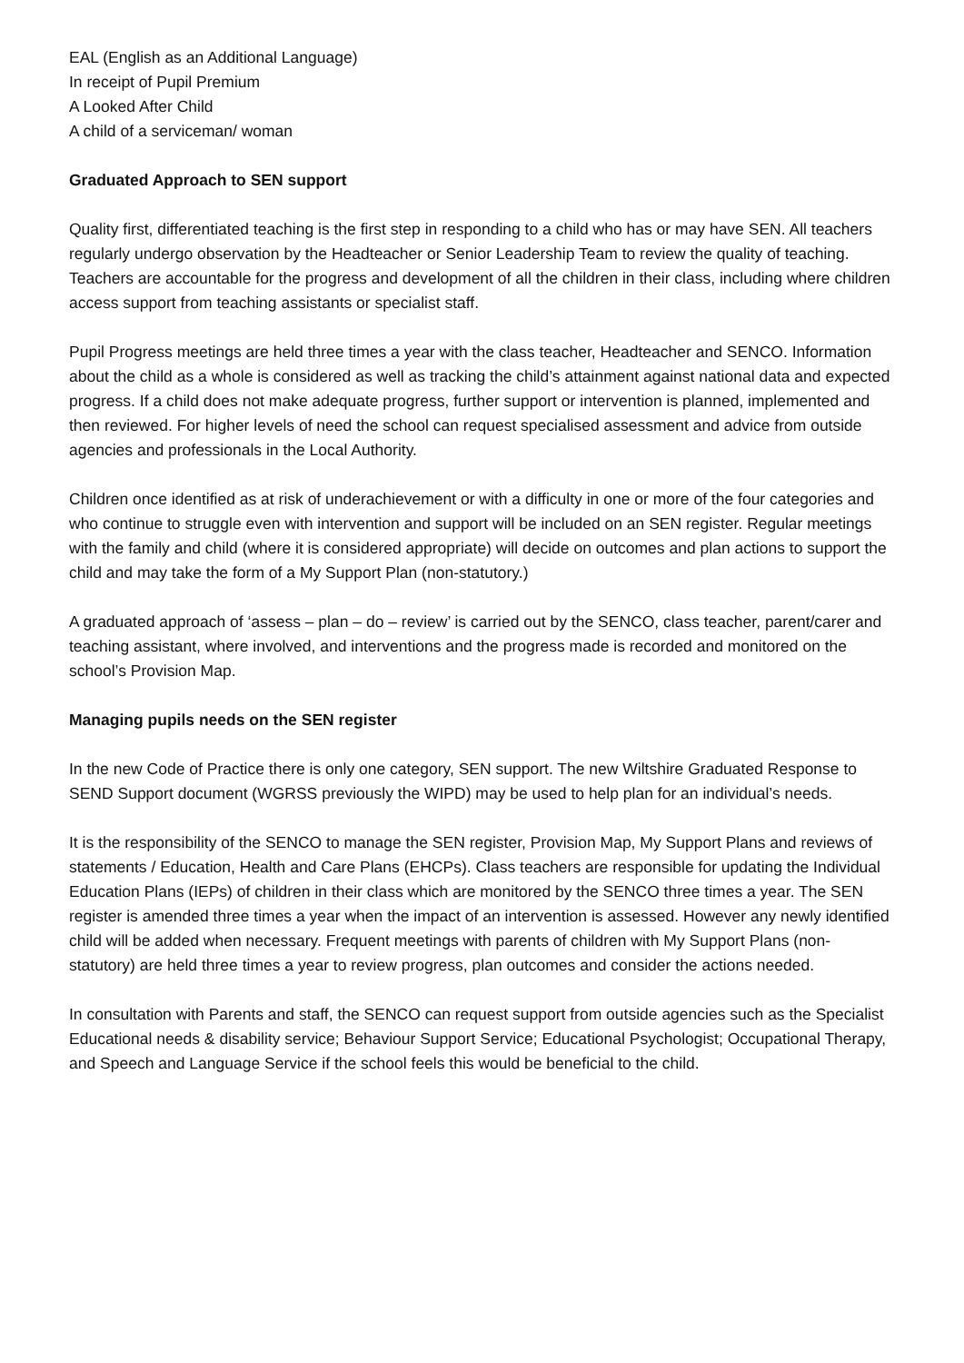EAL (English as an Additional Language)
In receipt of Pupil Premium
A Looked After Child
A child of a serviceman/ woman
Graduated Approach to SEN support
Quality first, differentiated teaching is the first step in responding to a child who has or may have SEN. All teachers regularly undergo observation by the Headteacher or Senior Leadership Team to review the quality of teaching. Teachers are accountable for the progress and development of all the children in their class, including where children access support from teaching assistants or specialist staff.
Pupil Progress meetings are held three times a year with the class teacher, Headteacher and SENCO. Information about the child as a whole is considered as well as tracking the child’s attainment against national data and expected progress. If a child does not make adequate progress, further support or intervention is planned, implemented and then reviewed. For higher levels of need the school can request specialised assessment and advice from outside agencies and professionals in the Local Authority.
Children once identified as at risk of underachievement or with a difficulty in one or more of the four categories and who continue to struggle even with intervention and support will be included on an SEN register. Regular meetings with the family and child (where it is considered appropriate) will decide on outcomes and plan actions to support the child and may take the form of a My Support Plan (non-statutory.)
A graduated approach of ‘assess – plan – do – review’ is carried out by the SENCO, class teacher, parent/carer and teaching assistant, where involved, and interventions and the progress made is recorded and monitored on the school’s Provision Map.
Managing pupils needs on the SEN register
In the new Code of Practice there is only one category, SEN support. The new Wiltshire Graduated Response to SEND Support document (WGRSS previously the WIPD) may be used to help plan for an individual’s needs.
It is the responsibility of the SENCO to manage the SEN register, Provision Map, My Support Plans and reviews of statements / Education, Health and Care Plans (EHCPs). Class teachers are responsible for updating the Individual Education Plans (IEPs) of children in their class which are monitored by the SENCO three times a year. The SEN register is amended three times a year when the impact of an intervention is assessed. However any newly identified child will be added when necessary. Frequent meetings with parents of children with My Support Plans (non-statutory) are held three times a year to review progress, plan outcomes and consider the actions needed.
In consultation with Parents and staff, the SENCO can request support from outside agencies such as the Specialist Educational needs & disability service; Behaviour Support Service; Educational Psychologist; Occupational Therapy, and Speech and Language Service if the school feels this would be beneficial to the child.